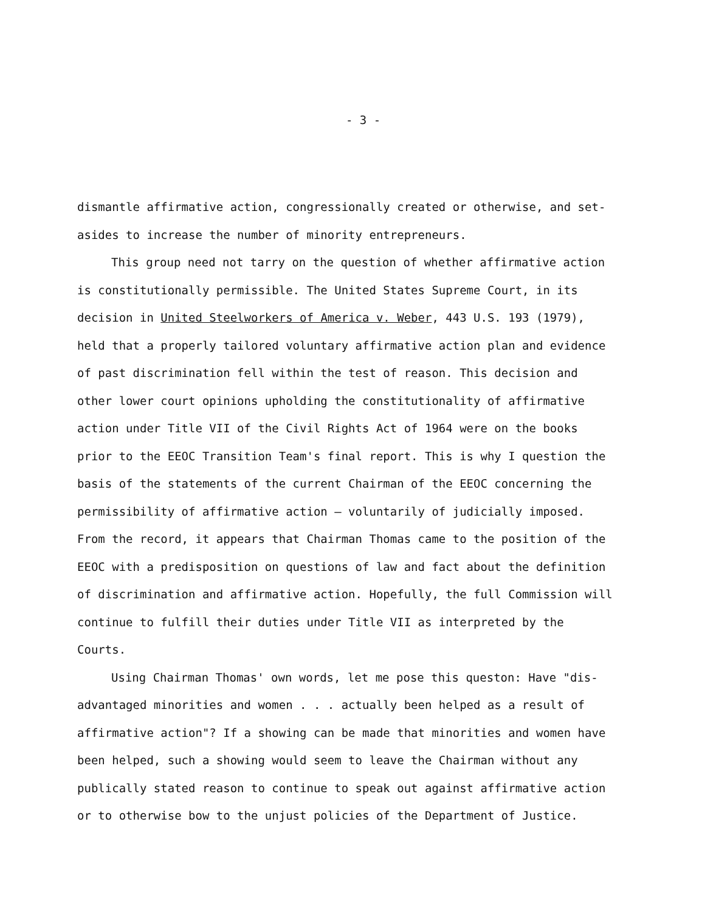- 3 -
dismantle affirmative action, congressionally created or otherwise, and set-asides to increase the number of minority entrepreneurs.
This group need not tarry on the question of whether affirmative action is constitutionally permissible. The United States Supreme Court, in its decision in United Steelworkers of America v. Weber, 443 U.S. 193 (1979), held that a properly tailored voluntary affirmative action plan and evidence of past discrimination fell within the test of reason. This decision and other lower court opinions upholding the constitutionality of affirmative action under Title VII of the Civil Rights Act of 1964 were on the books prior to the EEOC Transition Team's final report. This is why I question the basis of the statements of the current Chairman of the EEOC concerning the permissibility of affirmative action — voluntarily of judicially imposed. From the record, it appears that Chairman Thomas came to the position of the EEOC with a predisposition on questions of law and fact about the definition of discrimination and affirmative action. Hopefully, the full Commission will continue to fulfill their duties under Title VII as interpreted by the Courts.
Using Chairman Thomas' own words, let me pose this queston: Have "dis-advantaged minorities and women . . . actually been helped as a result of affirmative action"? If a showing can be made that minorities and women have been helped, such a showing would seem to leave the Chairman without any publically stated reason to continue to speak out against affirmative action or to otherwise bow to the unjust policies of the Department of Justice.